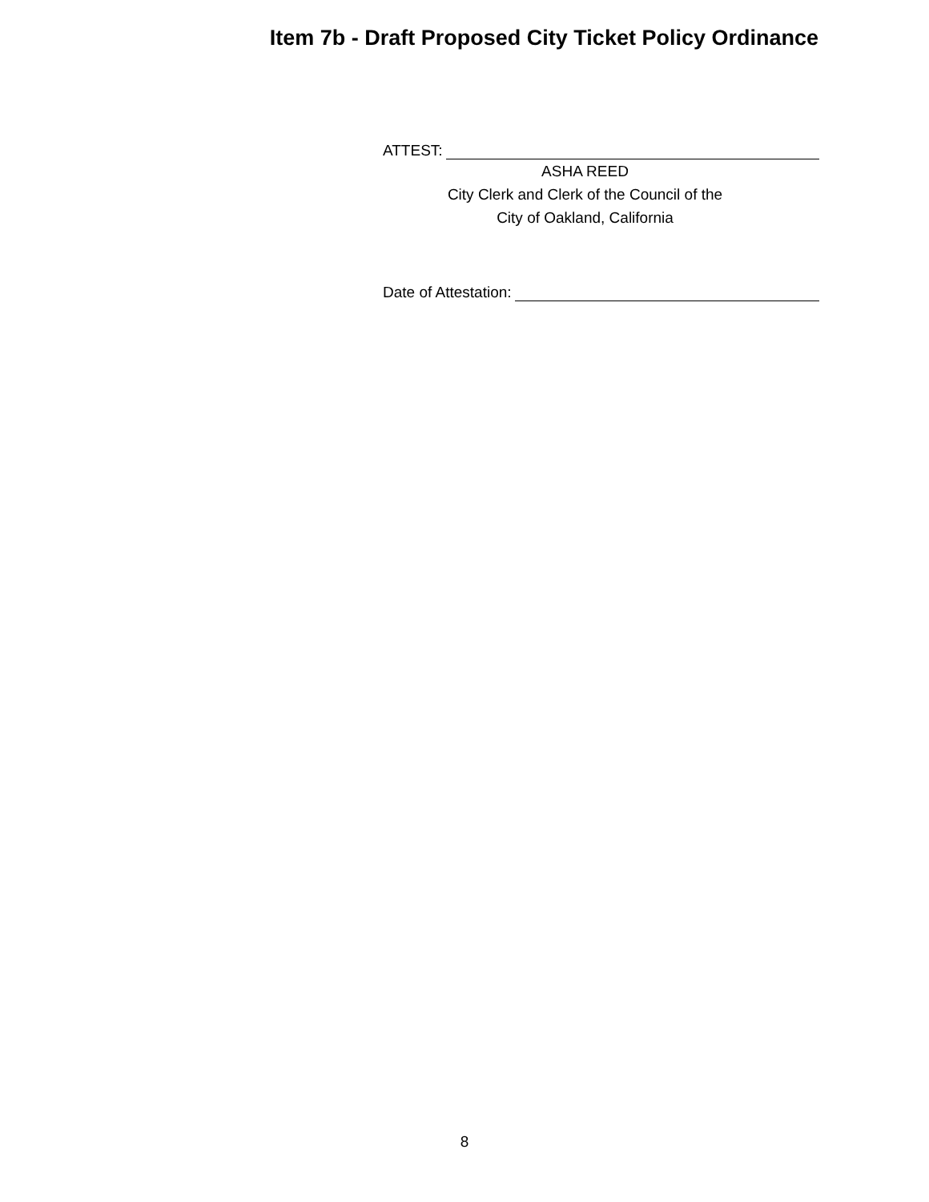Item 7b - Draft Proposed City Ticket Policy Ordinance
ATTEST:
ASHA REED
City Clerk and Clerk of the Council of the
City of Oakland, California
Date of Attestation:
8